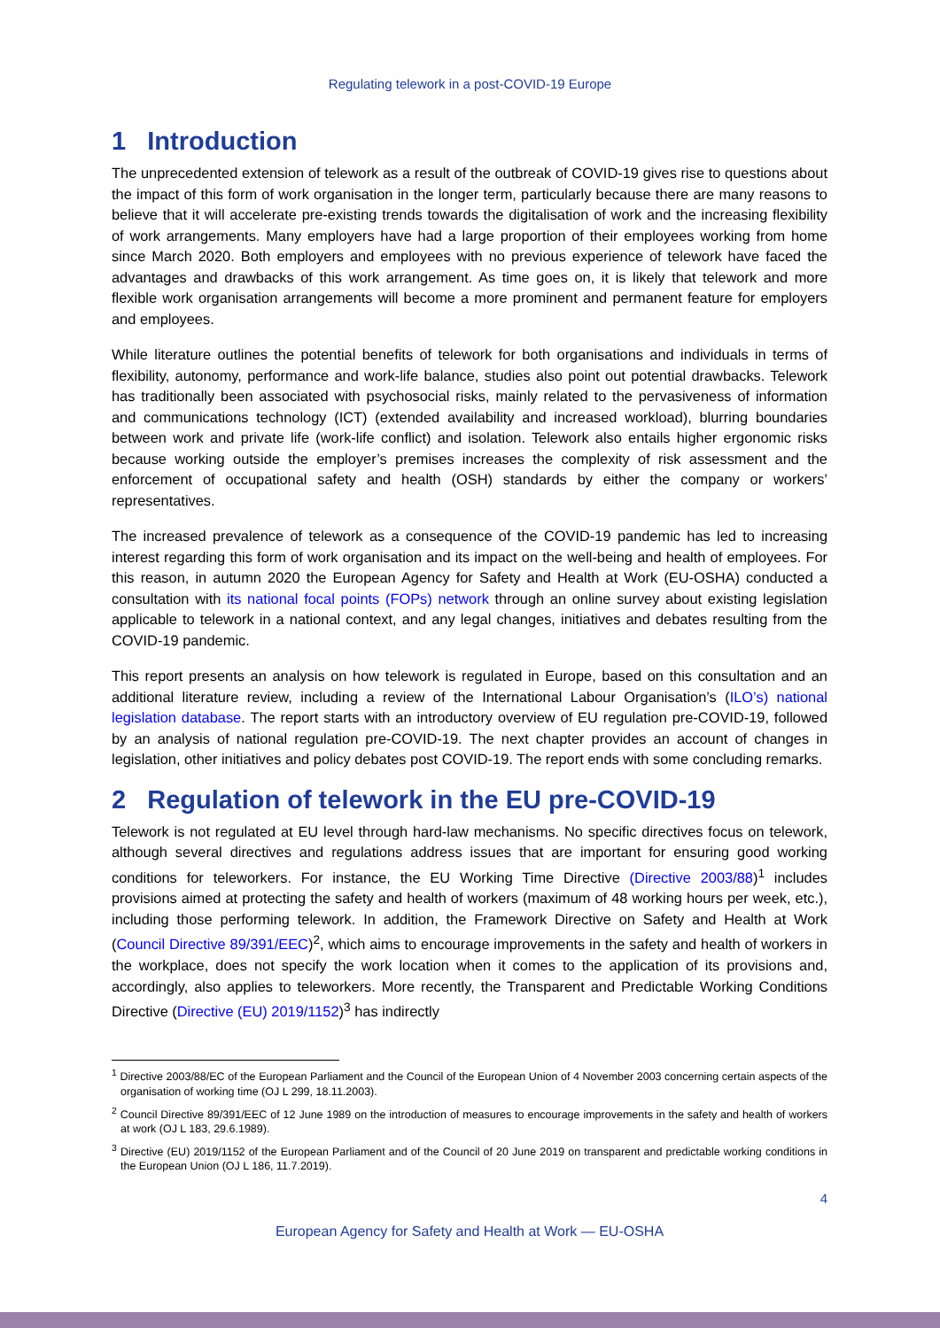Regulating telework in a post-COVID-19 Europe
1 Introduction
The unprecedented extension of telework as a result of the outbreak of COVID-19 gives rise to questions about the impact of this form of work organisation in the longer term, particularly because there are many reasons to believe that it will accelerate pre-existing trends towards the digitalisation of work and the increasing flexibility of work arrangements. Many employers have had a large proportion of their employees working from home since March 2020. Both employers and employees with no previous experience of telework have faced the advantages and drawbacks of this work arrangement. As time goes on, it is likely that telework and more flexible work organisation arrangements will become a more prominent and permanent feature for employers and employees.
While literature outlines the potential benefits of telework for both organisations and individuals in terms of flexibility, autonomy, performance and work-life balance, studies also point out potential drawbacks. Telework has traditionally been associated with psychosocial risks, mainly related to the pervasiveness of information and communications technology (ICT) (extended availability and increased workload), blurring boundaries between work and private life (work-life conflict) and isolation. Telework also entails higher ergonomic risks because working outside the employer’s premises increases the complexity of risk assessment and the enforcement of occupational safety and health (OSH) standards by either the company or workers’ representatives.
The increased prevalence of telework as a consequence of the COVID-19 pandemic has led to increasing interest regarding this form of work organisation and its impact on the well-being and health of employees. For this reason, in autumn 2020 the European Agency for Safety and Health at Work (EU-OSHA) conducted a consultation with its national focal points (FOPs) network through an online survey about existing legislation applicable to telework in a national context, and any legal changes, initiatives and debates resulting from the COVID-19 pandemic.
This report presents an analysis on how telework is regulated in Europe, based on this consultation and an additional literature review, including a review of the International Labour Organisation’s (ILO’s) national legislation database. The report starts with an introductory overview of EU regulation pre-COVID-19, followed by an analysis of national regulation pre-COVID-19. The next chapter provides an account of changes in legislation, other initiatives and policy debates post COVID-19. The report ends with some concluding remarks.
2 Regulation of telework in the EU pre-COVID-19
Telework is not regulated at EU level through hard-law mechanisms. No specific directives focus on telework, although several directives and regulations address issues that are important for ensuring good working conditions for teleworkers. For instance, the EU Working Time Directive (Directive 2003/88)<sup>1</sup> includes provisions aimed at protecting the safety and health of workers (maximum of 48 working hours per week, etc.), including those performing telework. In addition, the Framework Directive on Safety and Health at Work (Council Directive 89/391/EEC)<sup>2</sup>, which aims to encourage improvements in the safety and health of workers in the workplace, does not specify the work location when it comes to the application of its provisions and, accordingly, also applies to teleworkers. More recently, the Transparent and Predictable Working Conditions Directive (Directive (EU) 2019/1152)<sup>3</sup> has indirectly
<sup>1</sup> Directive 2003/88/EC of the European Parliament and the Council of the European Union of 4 November 2003 concerning certain aspects of the organisation of working time (OJ L 299, 18.11.2003).
<sup>2</sup> Council Directive 89/391/EEC of 12 June 1989 on the introduction of measures to encourage improvements in the safety and health of workers at work (OJ L 183, 29.6.1989).
<sup>3</sup> Directive (EU) 2019/1152 of the European Parliament and of the Council of 20 June 2019 on transparent and predictable working conditions in the European Union (OJ L 186, 11.7.2019).
4
European Agency for Safety and Health at Work — EU-OSHA